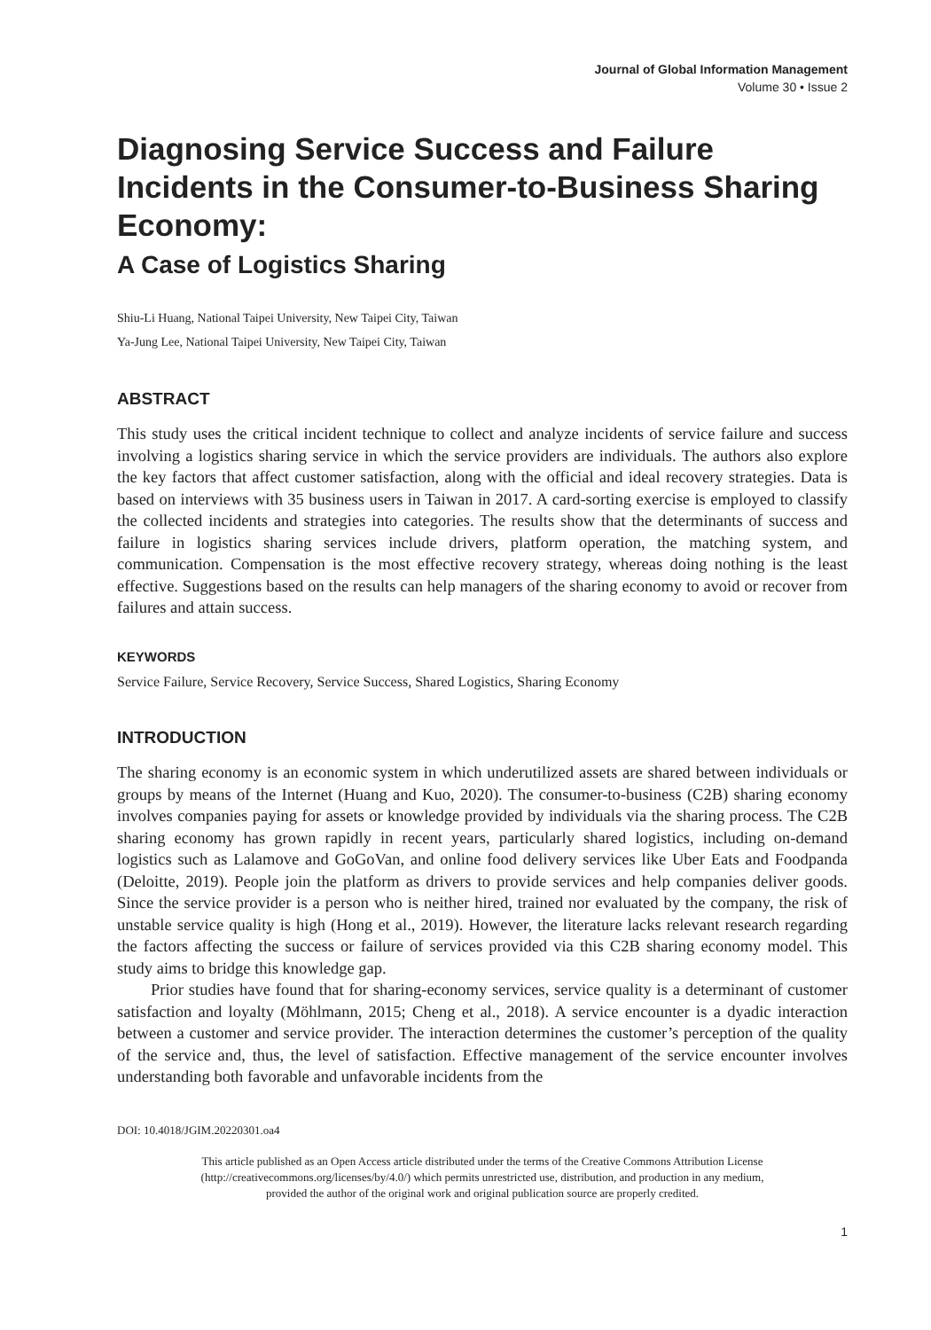Journal of Global Information Management
Volume 30 • Issue 2
Diagnosing Service Success and Failure Incidents in the Consumer-to-Business Sharing Economy:
A Case of Logistics Sharing
Shiu-Li Huang, National Taipei University, New Taipei City, Taiwan
Ya-Jung Lee, National Taipei University, New Taipei City, Taiwan
ABSTRACT
This study uses the critical incident technique to collect and analyze incidents of service failure and success involving a logistics sharing service in which the service providers are individuals. The authors also explore the key factors that affect customer satisfaction, along with the official and ideal recovery strategies. Data is based on interviews with 35 business users in Taiwan in 2017. A card-sorting exercise is employed to classify the collected incidents and strategies into categories. The results show that the determinants of success and failure in logistics sharing services include drivers, platform operation, the matching system, and communication. Compensation is the most effective recovery strategy, whereas doing nothing is the least effective. Suggestions based on the results can help managers of the sharing economy to avoid or recover from failures and attain success.
KEYWORDS
Service Failure, Service Recovery, Service Success, Shared Logistics, Sharing Economy
INTRODUCTION
The sharing economy is an economic system in which underutilized assets are shared between individuals or groups by means of the Internet (Huang and Kuo, 2020). The consumer-to-business (C2B) sharing economy involves companies paying for assets or knowledge provided by individuals via the sharing process. The C2B sharing economy has grown rapidly in recent years, particularly shared logistics, including on-demand logistics such as Lalamove and GoGoVan, and online food delivery services like Uber Eats and Foodpanda (Deloitte, 2019). People join the platform as drivers to provide services and help companies deliver goods. Since the service provider is a person who is neither hired, trained nor evaluated by the company, the risk of unstable service quality is high (Hong et al., 2019). However, the literature lacks relevant research regarding the factors affecting the success or failure of services provided via this C2B sharing economy model. This study aims to bridge this knowledge gap.
Prior studies have found that for sharing-economy services, service quality is a determinant of customer satisfaction and loyalty (Möhlmann, 2015; Cheng et al., 2018). A service encounter is a dyadic interaction between a customer and service provider. The interaction determines the customer’s perception of the quality of the service and, thus, the level of satisfaction. Effective management of the service encounter involves understanding both favorable and unfavorable incidents from the
DOI: 10.4018/JGIM.20220301.oa4
This article published as an Open Access article distributed under the terms of the Creative Commons Attribution License
(http://creativecommons.org/licenses/by/4.0/) which permits unrestricted use, distribution, and production in any medium,
provided the author of the original work and original publication source are properly credited.
1